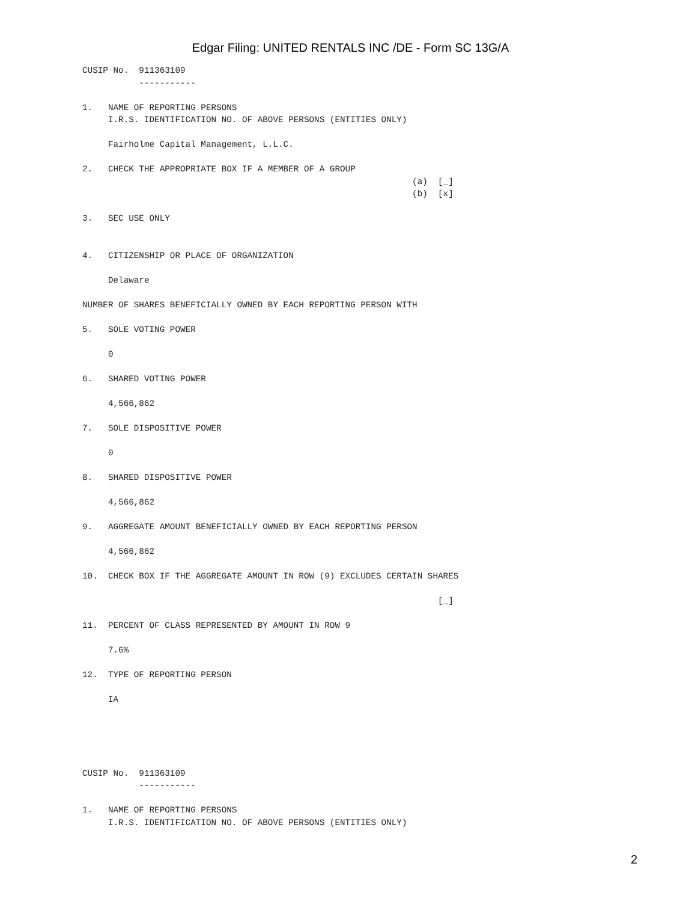Edgar Filing: UNITED RENTALS INC /DE - Form SC 13G/A
CUSIP No.  911363109
           -----------

1.   NAME OF REPORTING PERSONS
     I.R.S. IDENTIFICATION NO. OF ABOVE PERSONS (ENTITIES ONLY)

     Fairholme Capital Management, L.L.C.

2.   CHECK THE APPROPRIATE BOX IF A MEMBER OF A GROUP
                                                                (a)  [_]
                                                                (b)  [x]

3.   SEC USE ONLY


4.   CITIZENSHIP OR PLACE OF ORGANIZATION

     Delaware

NUMBER OF SHARES BENEFICIALLY OWNED BY EACH REPORTING PERSON WITH

5.   SOLE VOTING POWER

     0

6.   SHARED VOTING POWER

     4,566,862

7.   SOLE DISPOSITIVE POWER

     0

8.   SHARED DISPOSITIVE POWER

     4,566,862

9.   AGGREGATE AMOUNT BENEFICIALLY OWNED BY EACH REPORTING PERSON

     4,566,862

10.  CHECK BOX IF THE AGGREGATE AMOUNT IN ROW (9) EXCLUDES CERTAIN SHARES

                                                                     [_]

11.  PERCENT OF CLASS REPRESENTED BY AMOUNT IN ROW 9

     7.6%

12.  TYPE OF REPORTING PERSON

     IA





CUSIP No.  911363109
           -----------

1.   NAME OF REPORTING PERSONS
     I.R.S. IDENTIFICATION NO. OF ABOVE PERSONS (ENTITIES ONLY)
2